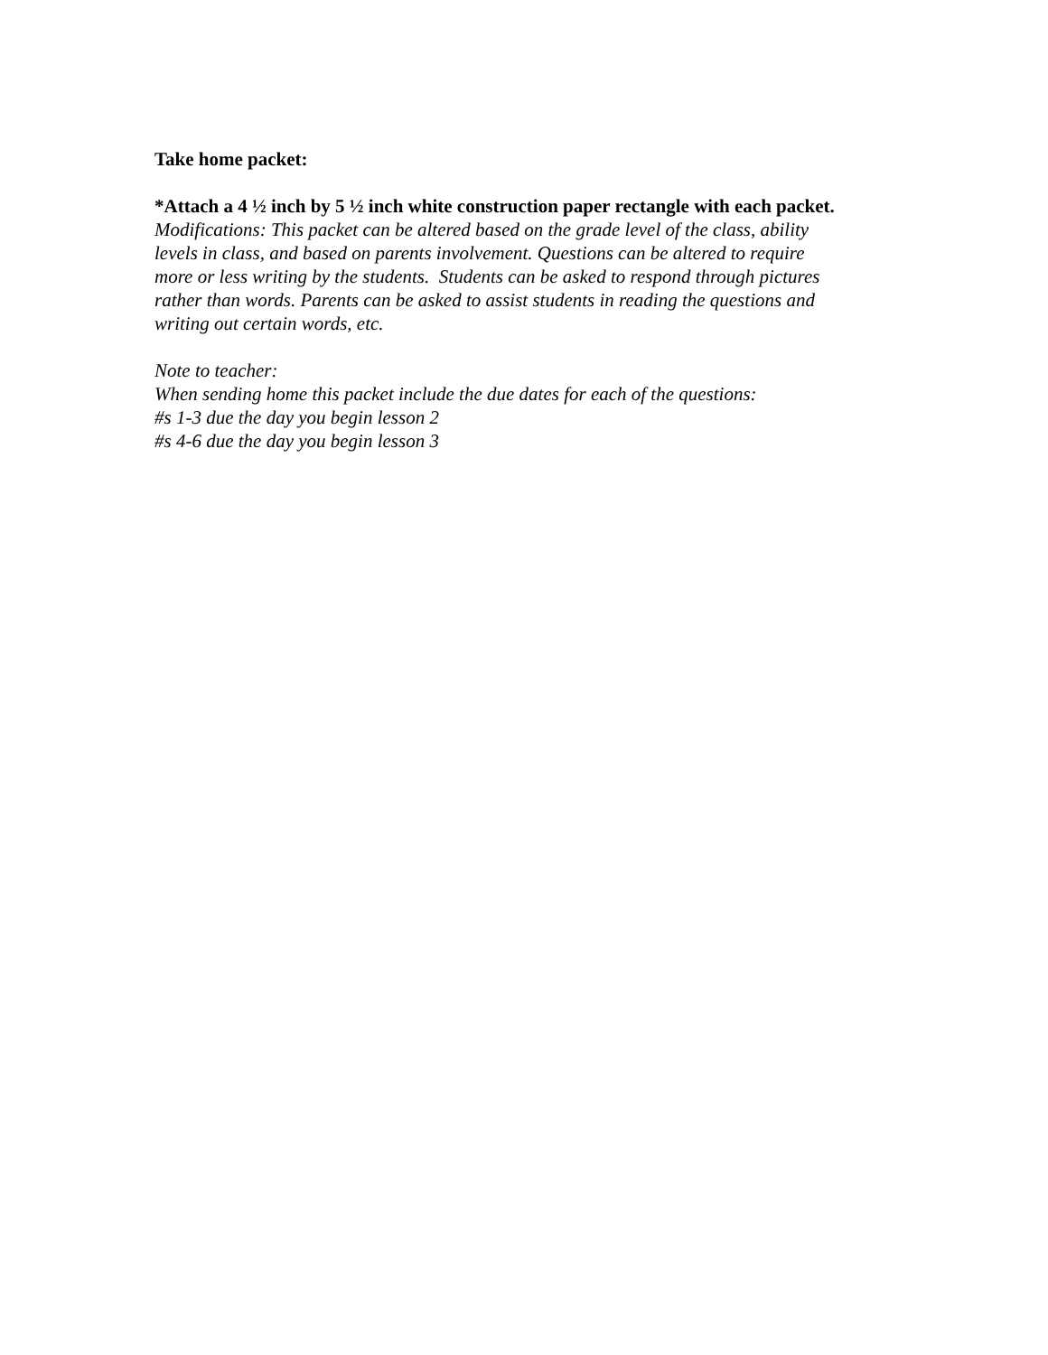Take home packet:
*Attach a 4 ½ inch by 5 ½ inch white construction paper rectangle with each packet.
Modifications: This packet can be altered based on the grade level of the class, ability
levels in class, and based on parents involvement. Questions can be altered to require
more or less writing by the students. Students can be asked to respond through pictures
rather than words. Parents can be asked to assist students in reading the questions and
writing out certain words, etc.
Note to teacher:
When sending home this packet include the due dates for each of the questions:
#s 1-3 due the day you begin lesson 2
#s 4-6 due the day you begin lesson 3